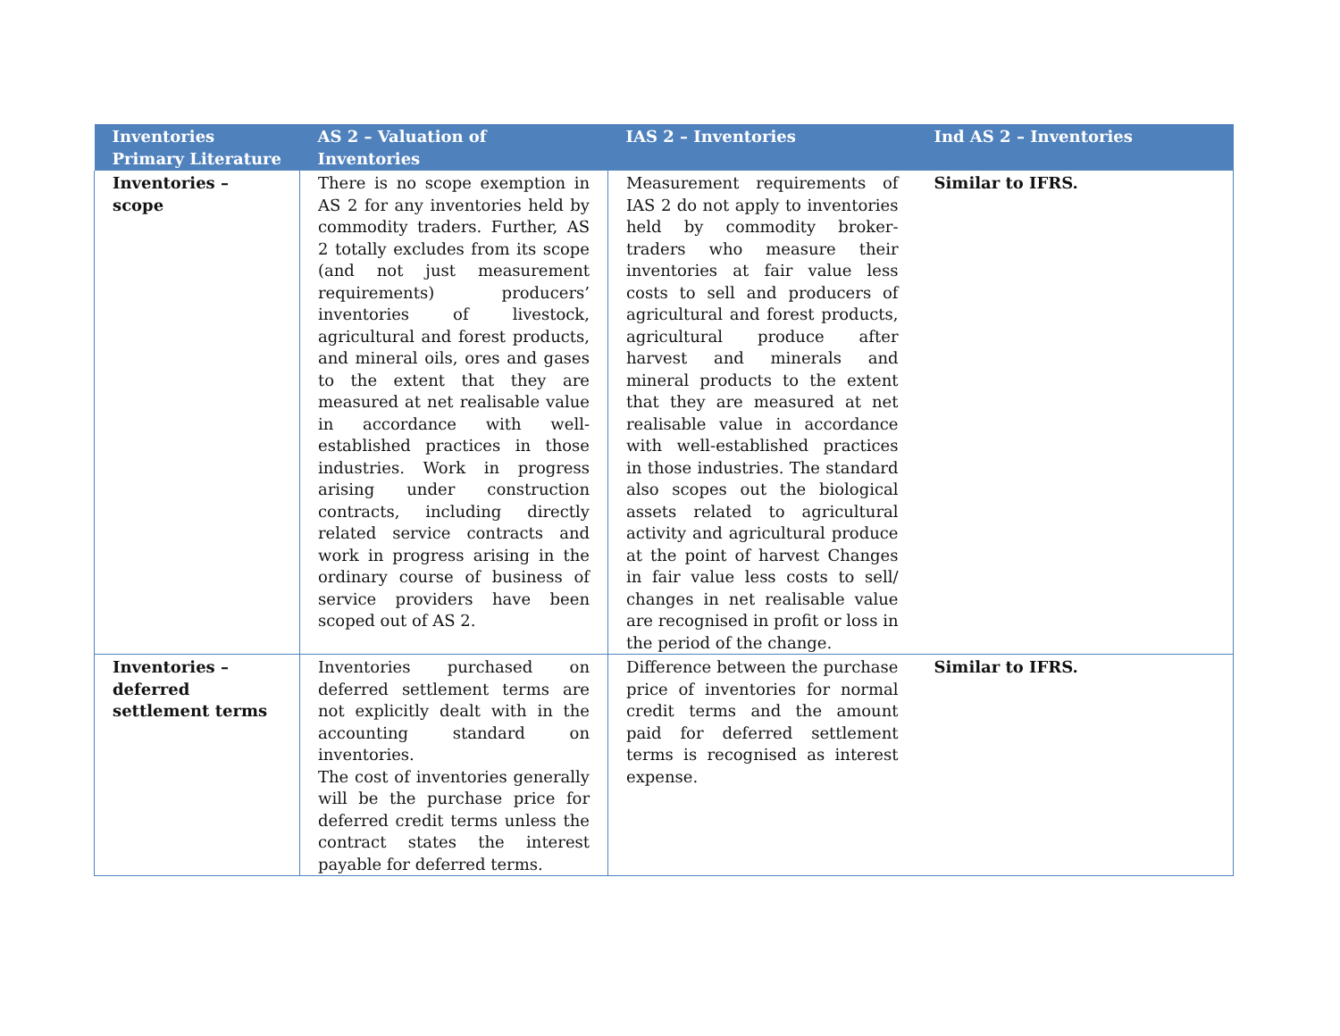| Inventories Primary Literature | AS 2 – Valuation of Inventories | IAS 2 – Inventories | Ind AS 2 – Inventories |
| --- | --- | --- | --- |
| Inventories – scope | There is no scope exemption in AS 2 for any inventories held by commodity traders. Further, AS 2 totally excludes from its scope (and not just measurement requirements) producers’ inventories of livestock, agricultural and forest products, and mineral oils, ores and gases to the extent that they are measured at net realisable value in accordance with well-established practices in those industries. Work in progress arising under construction contracts, including directly related service contracts and work in progress arising in the ordinary course of business of service providers have been scoped out of AS 2. | Measurement requirements of IAS 2 do not apply to inventories held by commodity broker-traders who measure their inventories at fair value less costs to sell and producers of agricultural and forest products, agricultural produce after harvest and minerals and mineral products to the extent that they are measured at net realisable value in accordance with well-established practices in those industries. The standard also scopes out the biological assets related to agricultural activity and agricultural produce at the point of harvest Changes in fair value less costs to sell/ changes in net realisable value are recognised in profit or loss in the period of the change. | Similar to IFRS. |
| Inventories – deferred settlement terms | Inventories purchased on deferred settlement terms are not explicitly dealt with in the accounting standard on inventories. The cost of inventories generally will be the purchase price for deferred credit terms unless the contract states the interest payable for deferred terms. | Difference between the purchase price of inventories for normal credit terms and the amount paid for deferred settlement terms is recognised as interest expense. | Similar to IFRS. |